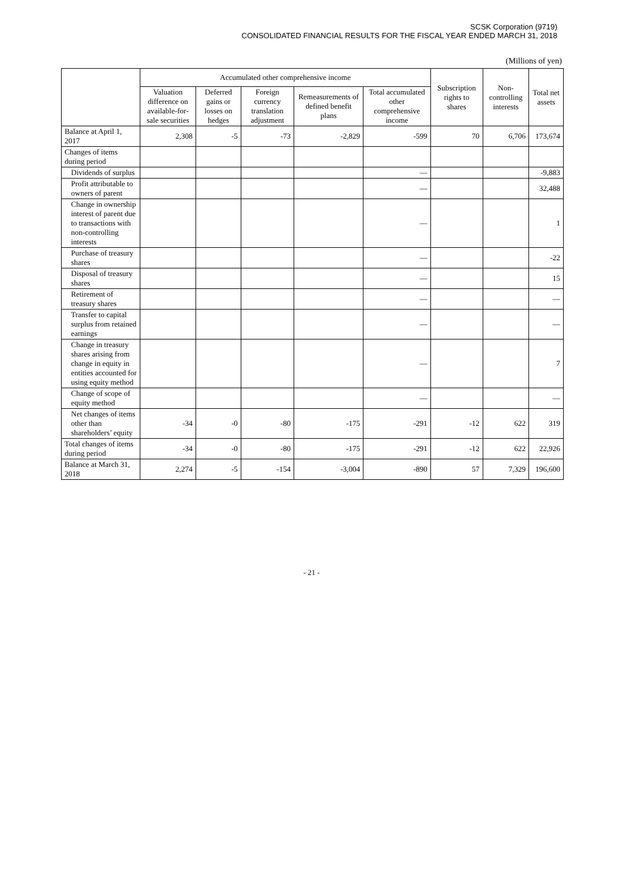SCSK Corporation (9719)
CONSOLIDATED FINANCIAL RESULTS FOR THE FISCAL YEAR ENDED MARCH 31, 2018
(Millions of yen)
| | Accumulated other comprehensive income | | | | | Subscription rights to shares | Non-controlling interests | Total net assets |
| --- | --- | --- | --- | --- | --- | --- | --- | --- |
| | Valuation difference on available-for-sale securities | Deferred gains or losses on hedges | Foreign currency translation adjustment | Remeasurements of defined benefit plans | Total accumulated other comprehensive income | | | |
| Balance at April 1, 2017 | 2,308 | -5 | -73 | -2,829 | -599 | 70 | 6,706 | 173,674 |
| Changes of items during period | | | | | | | | |
| Dividends of surplus | | | | | — | | | -9,883 |
| Profit attributable to owners of parent | | | | | — | | | 32,488 |
| Change in ownership interest of parent due to transactions with non-controlling interests | | | | | — | | | 1 |
| Purchase of treasury shares | | | | | — | | | -22 |
| Disposal of treasury shares | | | | | — | | | 15 |
| Retirement of treasury shares | | | | | — | | | — |
| Transfer to capital surplus from retained earnings | | | | | — | | | — |
| Change in treasury shares arising from change in equity in entities accounted for using equity method | | | | | — | | | 7 |
| Change of scope of equity method | | | | | — | | | — |
| Net changes of items other than shareholders’ equity | -34 | -0 | -80 | -175 | -291 | -12 | 622 | 319 |
| Total changes of items during period | -34 | -0 | -80 | -175 | -291 | -12 | 622 | 22,926 |
| Balance at March 31, 2018 | 2,274 | -5 | -154 | -3,004 | -890 | 57 | 7,329 | 196,600 |
- 21 -